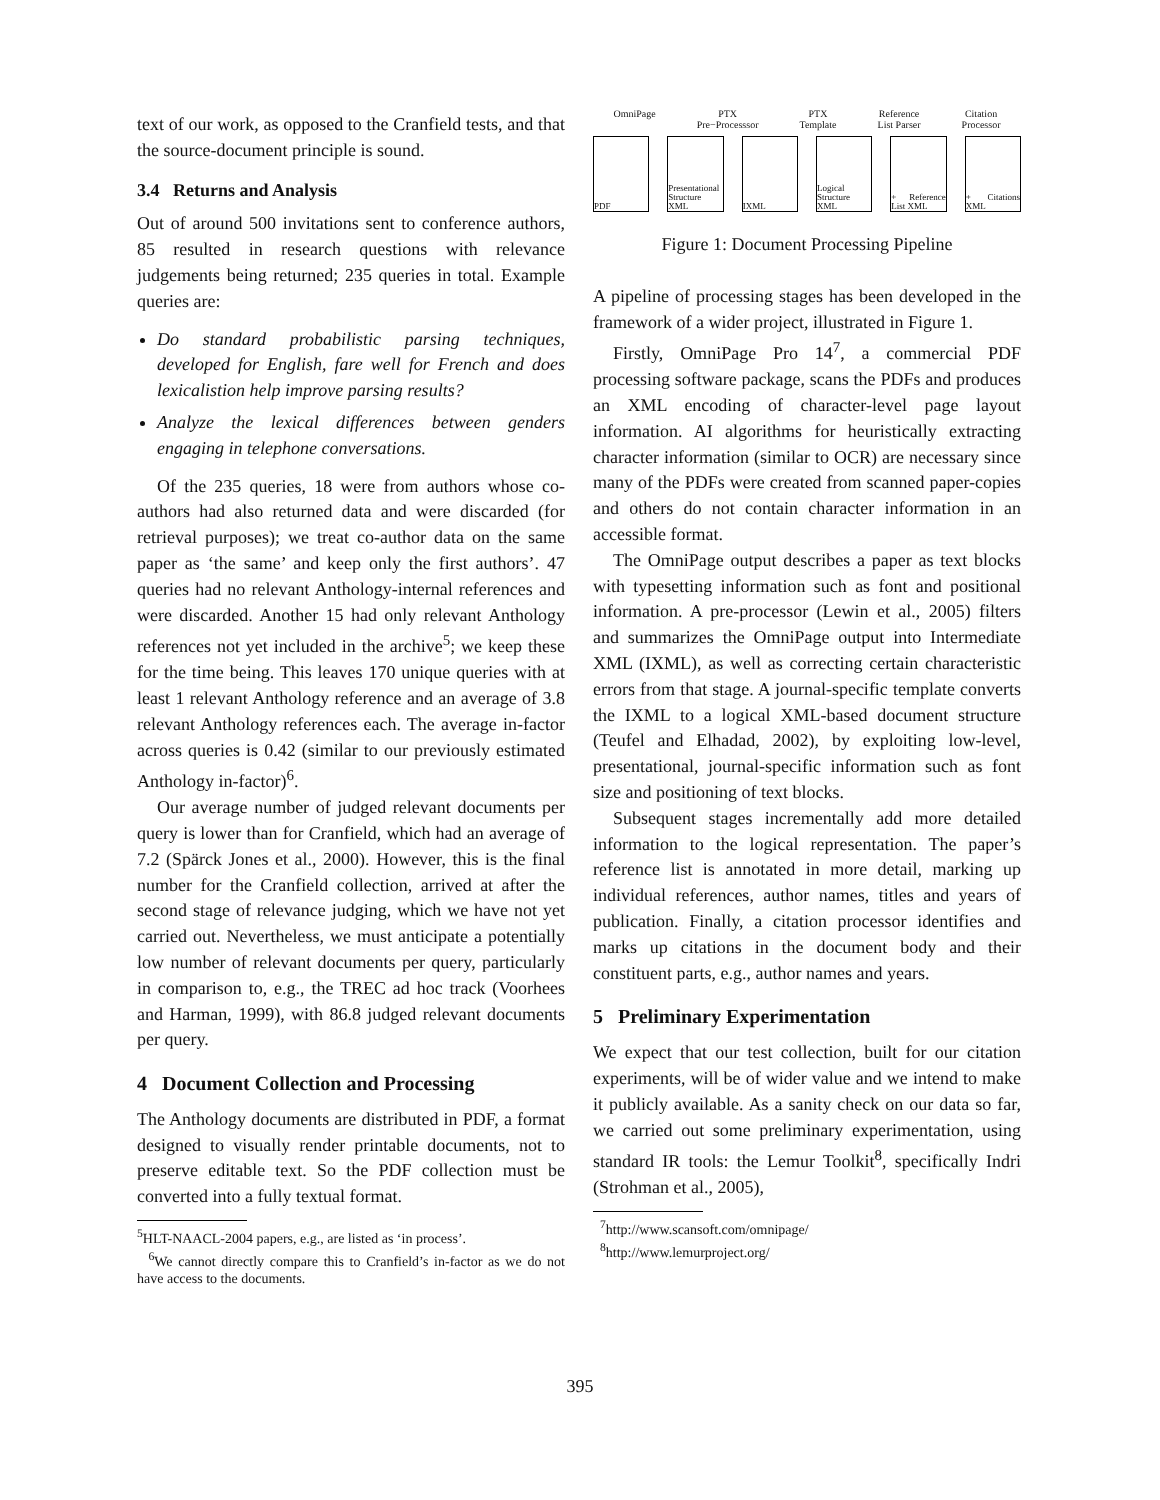text of our work, as opposed to the Cranfield tests, and that the source-document principle is sound.
3.4 Returns and Analysis
Out of around 500 invitations sent to conference authors, 85 resulted in research questions with relevance judgements being returned; 235 queries in total. Example queries are:
Do standard probabilistic parsing techniques, developed for English, fare well for French and does lexicalistion help improve parsing results?
Analyze the lexical differences between genders engaging in telephone conversations.
Of the 235 queries, 18 were from authors whose co-authors had also returned data and were discarded (for retrieval purposes); we treat co-author data on the same paper as ‘the same’ and keep only the first authors’. 47 queries had no relevant Anthology-internal references and were discarded. Another 15 had only relevant Anthology references not yet included in the archive<sup>5</sup>; we keep these for the time being. This leaves 170 unique queries with at least 1 relevant Anthology reference and an average of 3.8 relevant Anthology references each. The average in-factor across queries is 0.42 (similar to our previously estimated Anthology in-factor)<sup>6</sup>.
Our average number of judged relevant documents per query is lower than for Cranfield, which had an average of 7.2 (Spärck Jones et al., 2000). However, this is the final number for the Cranfield collection, arrived at after the second stage of relevance judging, which we have not yet carried out. Nevertheless, we must anticipate a potentially low number of relevant documents per query, particularly in comparison to, e.g., the TREC ad hoc track (Voorhees and Harman, 1999), with 86.8 judged relevant documents per query.
4 Document Collection and Processing
The Anthology documents are distributed in PDF, a format designed to visually render printable documents, not to preserve editable text. So the PDF collection must be converted into a fully textual format.
<sup>5</sup>HLT-NAACL-2004 papers, e.g., are listed as ‘in process’.
<sup>6</sup> We cannot directly compare this to Cranfield’s in-factor as we do not have access to the documents.
OmniPage PTX
Pre−Processsor PTX
Template Reference
List Parser Citation
Processor
PDF Presentational Structure XML
IXML Logical Structure XML
+ Reference List XML
+ Citations XML
Figure 1: Document Processing Pipeline
A pipeline of processing stages has been developed in the framework of a wider project, illustrated in Figure 1.
Firstly, OmniPage Pro 14<sup>7</sup>, a commercial PDF processing software package, scans the PDFs and produces an XML encoding of character-level page layout information. AI algorithms for heuristically extracting character information (similar to OCR) are necessary since many of the PDFs were created from scanned paper-copies and others do not contain character information in an accessible format.
The OmniPage output describes a paper as text blocks with typesetting information such as font and positional information. A pre-processor (Lewin et al., 2005) filters and summarizes the OmniPage output into Intermediate XML (IXML), as well as correcting certain characteristic errors from that stage. A journal-specific template converts the IXML to a logical XML-based document structure (Teufel and Elhadad, 2002), by exploiting low-level, presentational, journal-specific information such as font size and positioning of text blocks.
Subsequent stages incrementally add more detailed information to the logical representation. The paper’s reference list is annotated in more detail, marking up individual references, author names, titles and years of publication. Finally, a citation processor identifies and marks up citations in the document body and their constituent parts, e.g., author names and years.
5 Preliminary Experimentation
We expect that our test collection, built for our citation experiments, will be of wider value and we intend to make it publicly available. As a sanity check on our data so far, we carried out some preliminary experimentation, using standard IR tools: the Lemur Toolkit<sup>8</sup>, specifically Indri (Strohman et al., 2005),
<sup>7</sup> http://www.scansoft.com/omnipage/
<sup>8</sup> http://www.lemurproject.org/
395